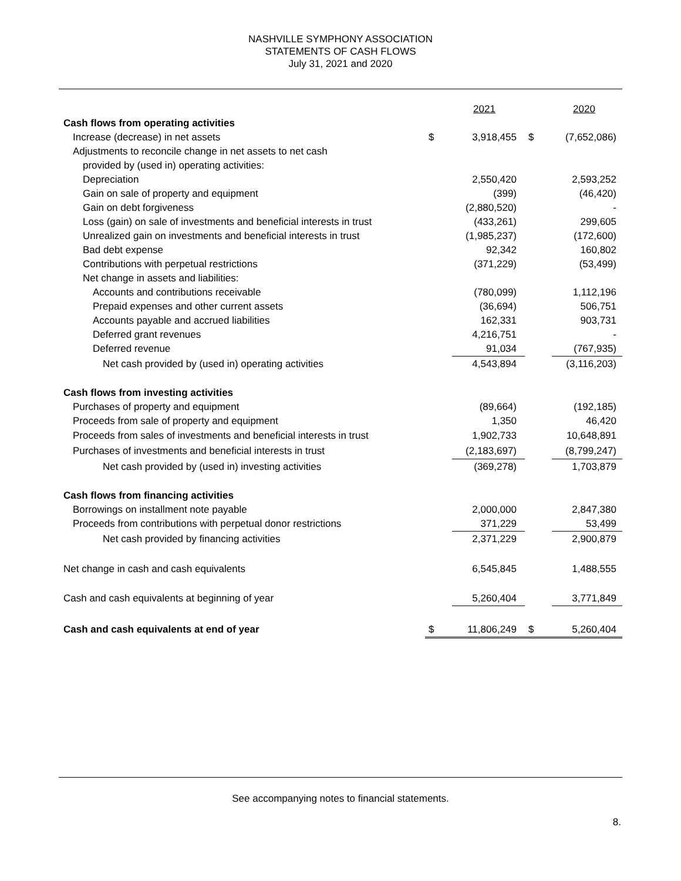NASHVILLE SYMPHONY ASSOCIATION
STATEMENTS OF CASH FLOWS
July 31, 2021 and 2020
| | | 2021 | | 2020 |
| Cash flows from operating activities | | | | |
| Increase (decrease) in net assets | $ | 3,918,455 | $ | (7,652,086) |
| Adjustments to reconcile change in net assets to net cash | | | | |
| provided by (used in) operating activities: | | | | |
| Depreciation | | 2,550,420 | | 2,593,252 |
| Gain on sale of property and equipment | | (399) | | (46,420) |
| Gain on debt forgiveness | | (2,880,520) | | - |
| Loss (gain) on sale of investments and beneficial interests in trust | | (433,261) | | 299,605 |
| Unrealized gain on investments and beneficial interests in trust | | (1,985,237) | | (172,600) |
| Bad debt expense | | 92,342 | | 160,802 |
| Contributions with perpetual restrictions | | (371,229) | | (53,499) |
| Net change in assets and liabilities: | | | | |
| Accounts and contributions receivable | | (780,099) | | 1,112,196 |
| Prepaid expenses and other current assets | | (36,694) | | 506,751 |
| Accounts payable and accrued liabilities | | 162,331 | | 903,731 |
| Deferred grant revenues | | 4,216,751 | | - |
| Deferred revenue | | 91,034 | | (767,935) |
| Net cash provided by (used in) operating activities | | 4,543,894 | | (3,116,203) |
| Cash flows from investing activities | | | | |
| Purchases of property and equipment | | (89,664) | | (192,185) |
| Proceeds from sale of property and equipment | | 1,350 | | 46,420 |
| Proceeds from sales of investments and beneficial interests in trust | | 1,902,733 | | 10,648,891 |
| Purchases of investments and beneficial interests in trust | | (2,183,697) | | (8,799,247) |
| Net cash provided by (used in) investing activities | | (369,278) | | 1,703,879 |
| Cash flows from financing activities | | | | |
| Borrowings on installment note payable | | 2,000,000 | | 2,847,380 |
| Proceeds from contributions with perpetual donor restrictions | | 371,229 | | 53,499 |
| Net cash provided by financing activities | | 2,371,229 | | 2,900,879 |
| Net change in cash and cash equivalents | | 6,545,845 | | 1,488,555 |
| Cash and cash equivalents at beginning of year | | 5,260,404 | | 3,771,849 |
| Cash and cash equivalents at end of year | $ | 11,806,249 | $ | 5,260,404 |
See accompanying notes to financial statements.
8.